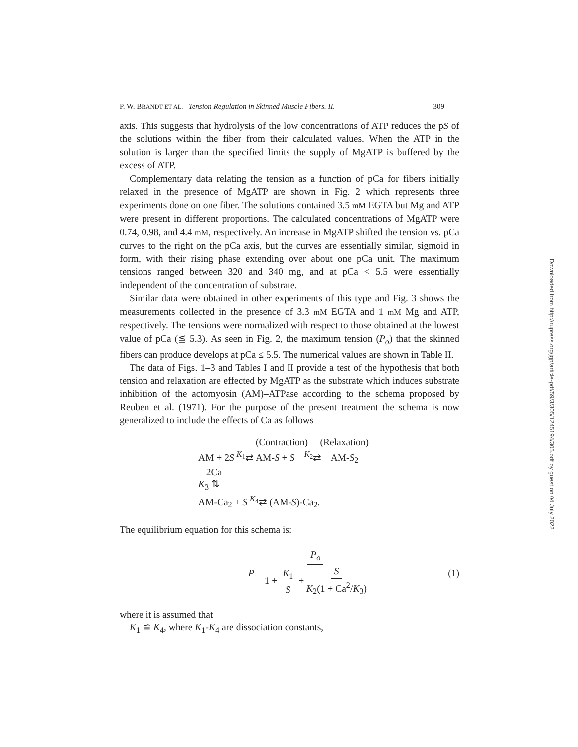P. W. BRANDT ET AL. Tension Regulation in Skinned Muscle Fibers. II. 309
axis. This suggests that hydrolysis of the low concentrations of ATP reduces the pS of the solutions within the fiber from their calculated values. When the ATP in the solution is larger than the specified limits the supply of MgATP is buffered by the excess of ATP.
Complementary data relating the tension as a function of pCa for fibers initially relaxed in the presence of MgATP are shown in Fig. 2 which represents three experiments done on one fiber. The solutions contained 3.5 mM EGTA but Mg and ATP were present in different proportions. The calculated concentrations of MgATP were 0.74, 0.98, and 4.4 mM, respectively. An increase in MgATP shifted the tension vs. pCa curves to the right on the pCa axis, but the curves are essentially similar, sigmoid in form, with their rising phase extending over about one pCa unit. The maximum tensions ranged between 320 and 340 mg, and at pCa < 5.5 were essentially independent of the concentration of substrate.
Similar data were obtained in other experiments of this type and Fig. 3 shows the measurements collected in the presence of 3.3 mM EGTA and 1 mM Mg and ATP, respectively. The tensions were normalized with respect to those obtained at the lowest value of pCa (≦ 5.3). As seen in Fig. 2, the maximum tension (P<sub>o</sub>) that the skinned fibers can produce develops at pCa ≤ 5.5. The numerical values are shown in Table II.
The data of Figs. 1–3 and Tables I and II provide a test of the hypothesis that both tension and relaxation are effected by MgATP as the substrate which induces substrate inhibition of the actomyosin (AM)–ATPase according to the schema proposed by Reuben et al. (1971). For the purpose of the present treatment the schema is now generalized to include the effects of Ca as follows
(Contraction) (Relaxation)
AM + 2S <sup>K<sub>1</sub></sup>⇄ AM-S + S <sup>K<sub>2</sub></sup>⇄ AM-S<sub>2</sub>
+ 2Ca
K<sub>3</sub> ⇅
AM-Ca<sub>2</sub> + S <sup>K<sub>4</sub></sup>⇄ (AM-S)-Ca<sub>2</sub>.
The equilibrium equation for this schema is:
P = P<sub>o</sub> 1 + K<sub>1</sub> S + S K<sub>2</sub>(1 + Ca<sup>2</sup>/K<sub>3</sub>) (1)
where it is assumed that
K<sub>1</sub> ≌ K<sub>4</sub>, where K<sub>1</sub>-K<sub>4</sub> are dissociation constants,
Downloaded from http://rupress.org/jgp/article-pdf/59/3/305/1245194/305.pdf by guest on 04 July 2022